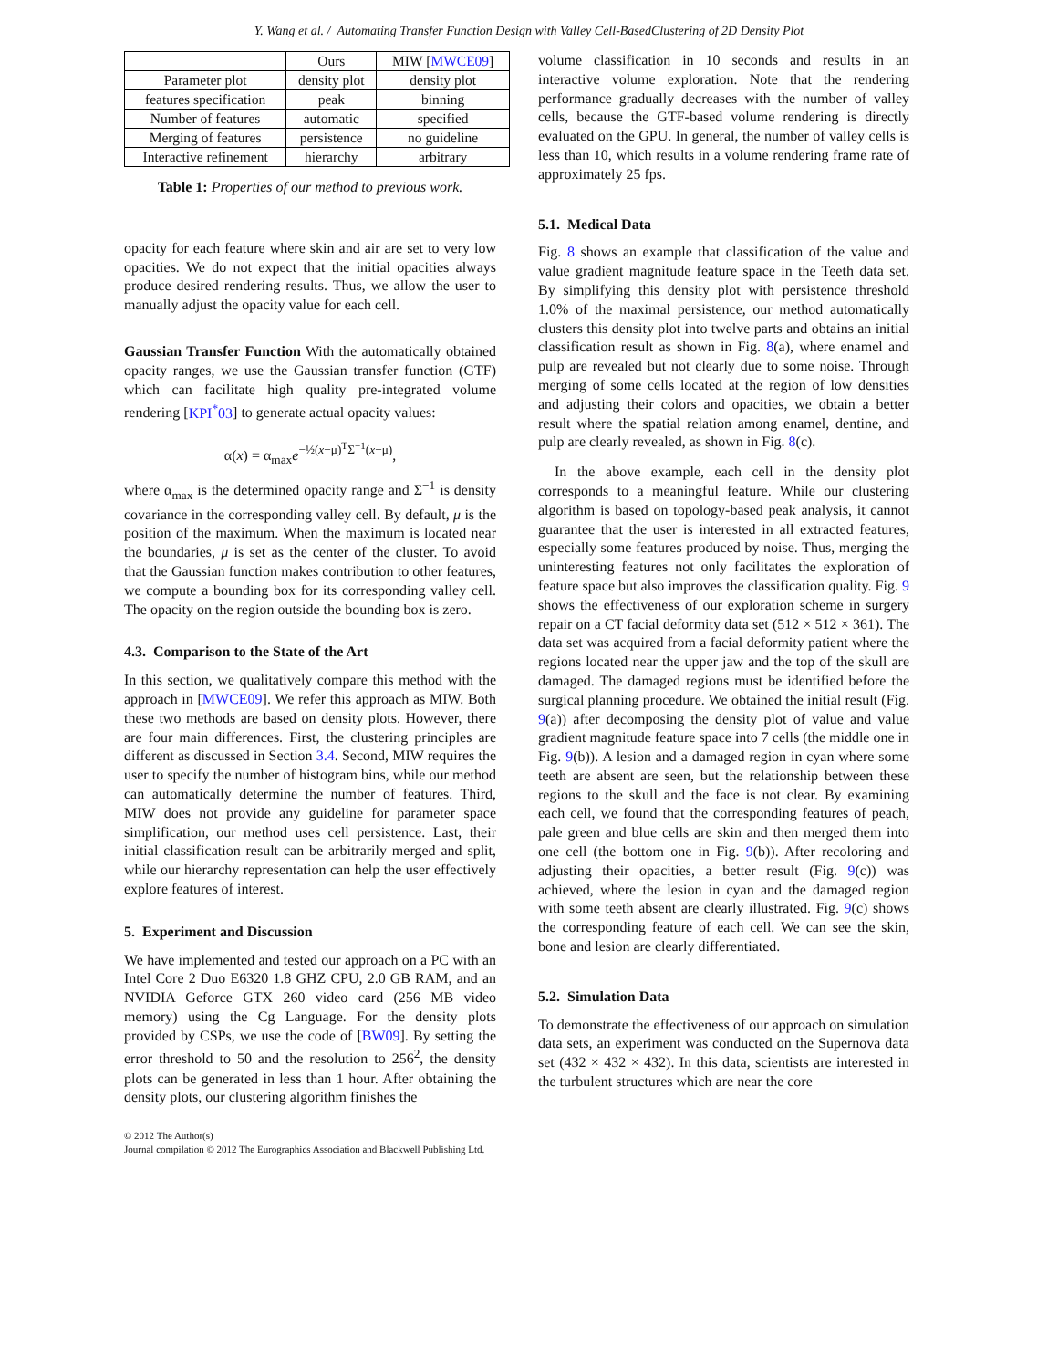Y. Wang et al. / Automating Transfer Function Design with Valley Cell-BasedClustering of 2D Density Plot
| | Ours | MIW [ MWCE09 ] |
| --- | --- | --- |
| Parameter plot | density plot | density plot |
| features specification | peak | binning |
| Number of features | automatic | specified |
| Merging of features | persistence | no guideline |
| Interactive refinement | hierarchy | arbitrary |
Table 1: Properties of our method to previous work.
opacity for each feature where skin and air are set to very low opacities. We do not expect that the initial opacities always produce desired rendering results. Thus, we allow the user to manually adjust the opacity value for each cell.
Gaussian Transfer Function With the automatically obtained opacity ranges, we use the Gaussian transfer function (GTF) which can facilitate high quality pre-integrated volume rendering [KPI<sup>*</sup>03] to generate actual opacity values:
α(x) = α<sub>max</sub>e<sup>−½(x−μ)<sup>T</sup>Σ<sup>−1</sup>(x−μ)</sup>,
where α<sub>max</sub> is the determined opacity range and Σ<sup>−1</sup> is density covariance in the corresponding valley cell. By default, μ is the position of the maximum. When the maximum is located near the boundaries, μ is set as the center of the cluster. To avoid that the Gaussian function makes contribution to other features, we compute a bounding box for its corresponding valley cell. The opacity on the region outside the bounding box is zero.
4.3. Comparison to the State of the Art
In this section, we qualitatively compare this method with the approach in [MWCE09]. We refer this approach as MIW. Both these two methods are based on density plots. However, there are four main differences. First, the clustering principles are different as discussed in Section 3.4. Second, MIW requires the user to specify the number of histogram bins, while our method can automatically determine the number of features. Third, MIW does not provide any guideline for parameter space simplification, our method uses cell persistence. Last, their initial classification result can be arbitrarily merged and split, while our hierarchy representation can help the user effectively explore features of interest.
5. Experiment and Discussion
We have implemented and tested our approach on a PC with an Intel Core 2 Duo E6320 1.8 GHZ CPU, 2.0 GB RAM, and an NVIDIA Geforce GTX 260 video card (256 MB video memory) using the Cg Language. For the density plots provided by CSPs, we use the code of [BW09]. By setting the error threshold to 50 and the resolution to 256<sup>2</sup>, the density plots can be generated in less than 1 hour. After obtaining the density plots, our clustering algorithm finishes the
© 2012 The Author(s)
Journal compilation © 2012 The Eurographics Association and Blackwell Publishing Ltd.
volume classification in 10 seconds and results in an interactive volume exploration. Note that the rendering performance gradually decreases with the number of valley cells, because the GTF-based volume rendering is directly evaluated on the GPU. In general, the number of valley cells is less than 10, which results in a volume rendering frame rate of approximately 25 fps.
5.1. Medical Data
Fig. 8 shows an example that classification of the value and value gradient magnitude feature space in the Teeth data set. By simplifying this density plot with persistence threshold 1.0% of the maximal persistence, our method automatically clusters this density plot into twelve parts and obtains an initial classification result as shown in Fig. 8(a), where enamel and pulp are revealed but not clearly due to some noise. Through merging of some cells located at the region of low densities and adjusting their colors and opacities, we obtain a better result where the spatial relation among enamel, dentine, and pulp are clearly revealed, as shown in Fig. 8(c).
In the above example, each cell in the density plot corresponds to a meaningful feature. While our clustering algorithm is based on topology-based peak analysis, it cannot guarantee that the user is interested in all extracted features, especially some features produced by noise. Thus, merging the uninteresting features not only facilitates the exploration of feature space but also improves the classification quality. Fig. 9 shows the effectiveness of our exploration scheme in surgery repair on a CT facial deformity data set (512 × 512 × 361). The data set was acquired from a facial deformity patient where the regions located near the upper jaw and the top of the skull are damaged. The damaged regions must be identified before the surgical planning procedure. We obtained the initial result (Fig. 9(a)) after decomposing the density plot of value and value gradient magnitude feature space into 7 cells (the middle one in Fig. 9(b)). A lesion and a damaged region in cyan where some teeth are absent are seen, but the relationship between these regions to the skull and the face is not clear. By examining each cell, we found that the corresponding features of peach, pale green and blue cells are skin and then merged them into one cell (the bottom one in Fig. 9(b)). After recoloring and adjusting their opacities, a better result (Fig. 9(c)) was achieved, where the lesion in cyan and the damaged region with some teeth absent are clearly illustrated. Fig. 9(c) shows the corresponding feature of each cell. We can see the skin, bone and lesion are clearly differentiated.
5.2. Simulation Data
To demonstrate the effectiveness of our approach on simulation data sets, an experiment was conducted on the Supernova data set (432 × 432 × 432). In this data, scientists are interested in the turbulent structures which are near the core